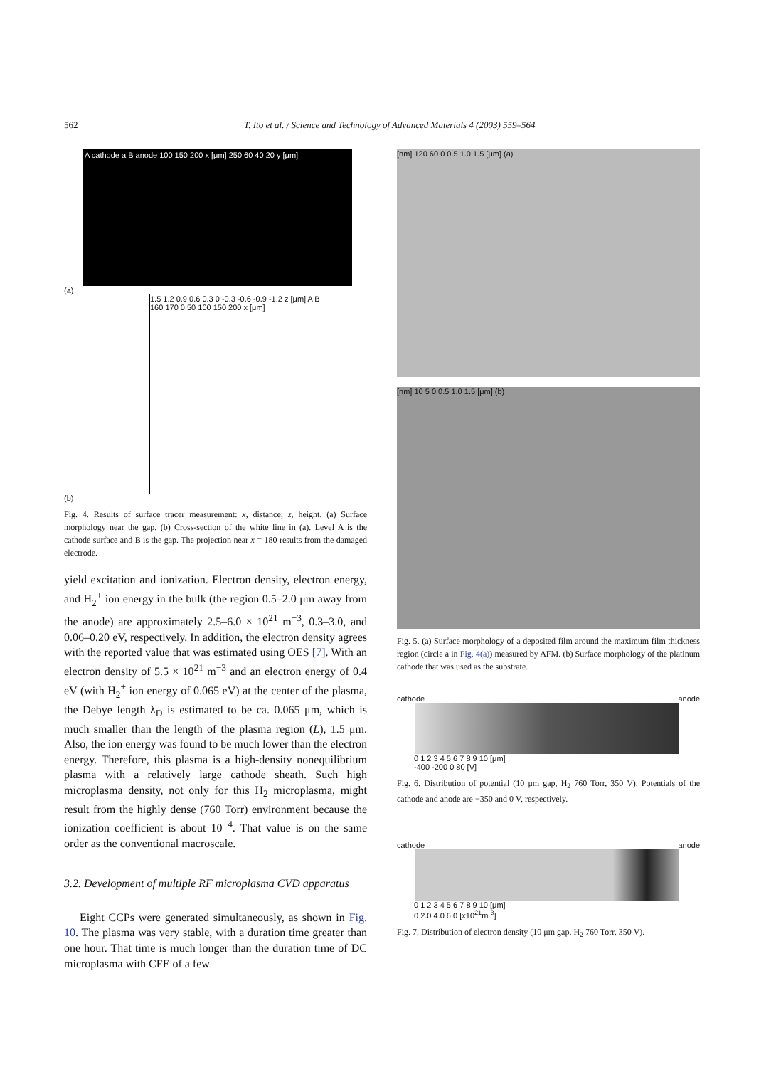562 T. Ito et al. / Science and Technology of Advanced Materials 4 (2003) 559–564
A cathode a B anode 100 150 200 x [μm] 250 60 40 20 y [μm]
(a)
1.5 1.2 0.9 0.6 0.3 0 -0.3 -0.6 -0.9 -1.2 z [μm] A B 160 170 0 50 100 150 200 x [μm]
(b)
Fig. 4. Results of surface tracer measurement: x, distance; z, height. (a) Surface morphology near the gap. (b) Cross-section of the white line in (a). Level A is the cathode surface and B is the gap. The projection near x = 180 results from the damaged electrode.
yield excitation and ionization. Electron density, electron energy, and H<sub>2</sub><sup>+</sup> ion energy in the bulk (the region 0.5–2.0 μm away from the anode) are approximately 2.5–6.0 × 10<sup>21</sup> m<sup>−3</sup>, 0.3–3.0, and 0.06–0.20 eV, respectively. In addition, the electron density agrees with the reported value that was estimated using OES [7]. With an electron density of 5.5 × 10<sup>21</sup> m<sup>−3</sup> and an electron energy of 0.4 eV (with H<sub>2</sub><sup>+</sup> ion energy of 0.065 eV) at the center of the plasma, the Debye length λ<sub>D</sub> is estimated to be ca. 0.065 μm, which is much smaller than the length of the plasma region (L), 1.5 μm. Also, the ion energy was found to be much lower than the electron energy. Therefore, this plasma is a high-density nonequilibrium plasma with a relatively large cathode sheath. Such high microplasma density, not only for this H<sub>2</sub> microplasma, might result from the highly dense (760 Torr) environment because the ionization coefficient is about 10<sup>−4</sup>. That value is on the same order as the conventional macroscale.
3.2. Development of multiple RF microplasma CVD apparatus
Eight CCPs were generated simultaneously, as shown in Fig. 10. The plasma was very stable, with a duration time greater than one hour. That time is much longer than the duration time of DC microplasma with CFE of a few
[nm] 120 60 0 0.5 1.0 1.5 [μm] (a)
[nm] 10 5 0 0.5 1.0 1.5 [μm] (b)
Fig. 5. (a) Surface morphology of a deposited film around the maximum film thickness region (circle a in Fig. 4(a)) measured by AFM. (b) Surface morphology of the platinum cathode that was used as the substrate.
cathode anode
0 1 2 3 4 5 6 7 8 9 10 [μm]
-400 -200 0 80 [V]
Fig. 6. Distribution of potential (10 μm gap, H<sub>2</sub> 760 Torr, 350 V). Potentials of the cathode and anode are −350 and 0 V, respectively.
cathode anode
0 1 2 3 4 5 6 7 8 9 10 [μm]
0 2.0 4.0 6.0 [x10<sup>21</sup>m<sup>-3</sup>]
Fig. 7. Distribution of electron density (10 μm gap, H<sub>2</sub> 760 Torr, 350 V).